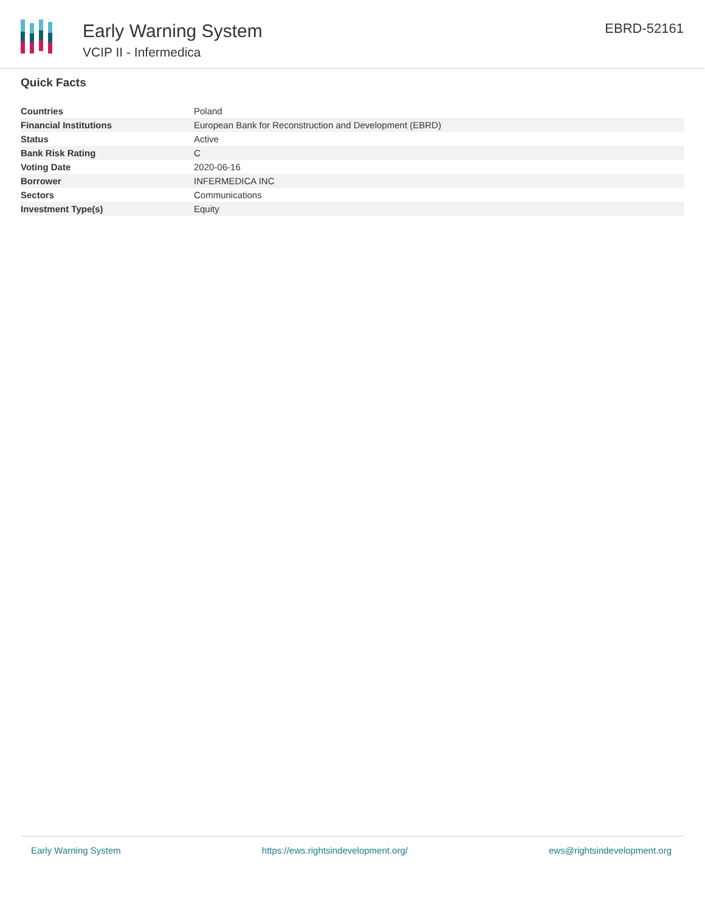Early Warning System
VCIP II - Infermedica
EBRD-52161
Quick Facts
| Countries | Poland |
| Financial Institutions | European Bank for Reconstruction and Development (EBRD) |
| Status | Active |
| Bank Risk Rating | C |
| Voting Date | 2020-06-16 |
| Borrower | INFERMEDICA INC |
| Sectors | Communications |
| Investment Type(s) | Equity |
Early Warning System https://ews.rightsindevelopment.org/ ews@rightsindevelopment.org